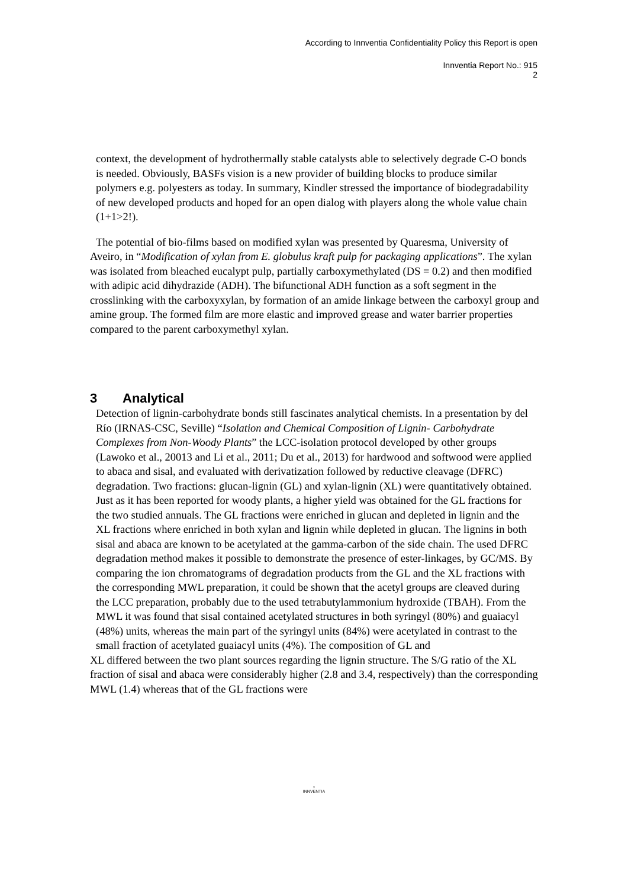According to Innventia Confidentiality Policy this Report is open
Innventia Report No.: 915
2
context, the development of hydrothermally stable catalysts able to selectively degrade C-O bonds is needed. Obviously, BASFs vision is a new provider of building blocks to produce similar polymers e.g. polyesters as today. In summary, Kindler stressed the importance of biodegradability of new developed products and hoped for an open dialog with players along the whole value chain (1+1>2!).
The potential of bio-films based on modified xylan was presented by Quaresma, University of
Aveiro, in “Modification of xylan from E. globulus kraft pulp for packaging applications”. The xylan was isolated from bleached eucalypt pulp, partially carboxymethylated (DS = 0.2) and then modified with adipic acid dihydrazide (ADH). The bifunctional ADH function as a soft segment in the crosslinking with the carboxyxylan, by formation of an amide linkage between the carboxyl group and amine group. The formed film are more elastic and improved grease and water barrier properties compared to the parent carboxymethyl xylan.
3 Analytical
Detection of lignin-carbohydrate bonds still fascinates analytical chemists. In a presentation by del Río (IRNAS-CSC, Seville) “Isolation and Chemical Composition of Lignin- Carbohydrate Complexes from Non-Woody Plants” the LCC-isolation protocol developed by other groups (Lawoko et al., 20013 and Li et al., 2011; Du et al., 2013) for hardwood and softwood were applied to abaca and sisal, and evaluated with derivatization followed by reductive cleavage (DFRC) degradation. Two fractions: glucan-lignin (GL) and xylan-lignin (XL) were quantitatively obtained. Just as it has been reported for woody plants, a higher yield was obtained for the GL fractions for the two studied annuals. The GL fractions were enriched in glucan and depleted in lignin and the XL fractions where enriched in both xylan and lignin while depleted in glucan. The lignins in both sisal and abaca are known to be acetylated at the gamma-carbon of the side chain. The used DFRC degradation method makes it possible to demonstrate the presence of ester-linkages, by GC/MS. By comparing the ion chromatograms of degradation products from the GL and the XL fractions with the corresponding MWL preparation, it could be shown that the acetyl groups are cleaved during the LCC preparation, probably due to the used tetrabutylammonium hydroxide (TBAH). From the MWL it was found that sisal contained acetylated structures in both syringyl (80%) and guaiacyl (48%) units, whereas the main part of the syringyl units (84%) were acetylated in contrast to the small fraction of acetylated guaiacyl units (4%). The composition of GL and
XL differed between the two plant sources regarding the lignin structure. The S/G ratio of the XL fraction of sisal and abaca were considerably higher (2.8 and 3.4, respectively) than the corresponding MWL (1.4) whereas that of the GL fractions were
♆
INNVENTIA